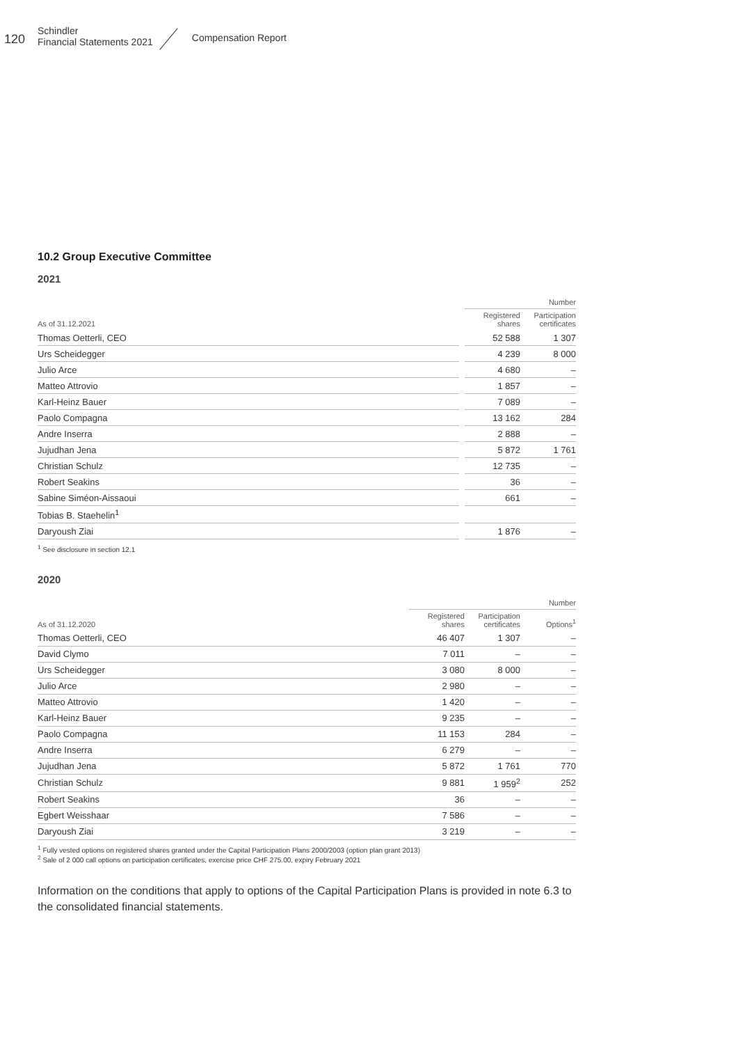120
Schindler
Financial Statements 2021
Compensation Report
10.2 Group Executive Committee
2021
| | | Number | |
| --- | --- | --- | --- |
| As of 31.12.2021 | | Registered shares | Participation certificates |
| Thomas Oetterli, CEO | | 52 588 | 1 307 |
| Urs Scheidegger | | 4 239 | 8 000 |
| Julio Arce | | 4 680 | – |
| Matteo Attrovio | | 1 857 | – |
| Karl-Heinz Bauer | | 7 089 | – |
| Paolo Compagna | | 13 162 | 284 |
| Andre Inserra | | 2 888 | – |
| Jujudhan Jena | | 5 872 | 1 761 |
| Christian Schulz | | 12 735 | – |
| Robert Seakins | | 36 | – |
| Sabine Siméon-Aissaoui | | 661 | – |
| Tobias B. Staehelin<sup>1</sup> | | | |
| Daryoush Ziai | | 1 876 | – |
<sup>1</sup> See disclosure in section 12.1
2020
| | Number | | |
| --- | --- | --- | --- |
| As of 31.12.2020 | Registered shares | Participation certificates | Options<sup>1</sup> |
| Thomas Oetterli, CEO | 46 407 | 1 307 | – |
| David Clymo | 7 011 | – | – |
| Urs Scheidegger | 3 080 | 8 000 | – |
| Julio Arce | 2 980 | – | – |
| Matteo Attrovio | 1 420 | – | – |
| Karl-Heinz Bauer | 9 235 | – | – |
| Paolo Compagna | 11 153 | 284 | – |
| Andre Inserra | 6 279 | – | – |
| Jujudhan Jena | 5 872 | 1 761 | 770 |
| Christian Schulz | 9 881 | 1 959<sup>2</sup> | 252 |
| Robert Seakins | 36 | – | – |
| Egbert Weisshaar | 7 586 | – | – |
| Daryoush Ziai | 3 219 | – | – |
<sup>1</sup> Fully vested options on registered shares granted under the Capital Participation Plans 2000/2003 (option plan grant 2013)
<sup>2</sup> Sale of 2 000 call options on participation certificates, exercise price CHF 275.00, expiry February 2021
Information on the conditions that apply to options of the Capital Participation Plans is provided in note 6.3 to the consolidated financial statements.